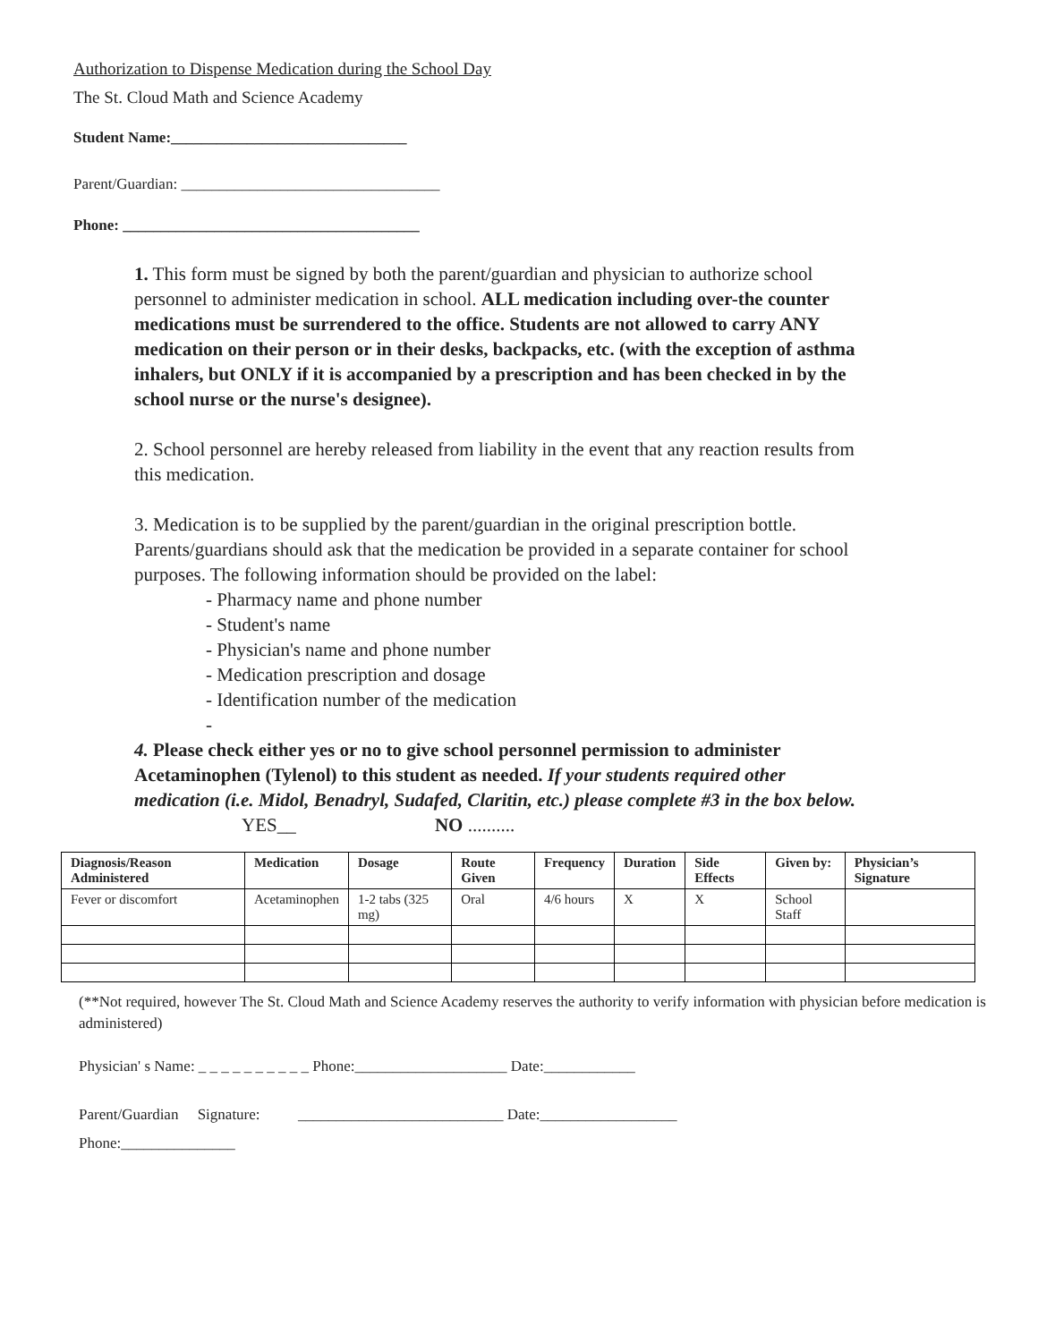Authorization to Dispense Medication during the School Day
The St. Cloud Math and Science Academy
Student Name:_______________________________
Parent/Guardian: __________________________________
Phone: _______________________________________
1. This form must be signed by both the parent/guardian and physician to authorize school personnel to administer medication in school. ALL medication including over-the counter medications must be surrendered to the office. Students are not allowed to carry ANY medication on their person or in their desks, backpacks, etc. (with the exception of asthma inhalers, but ONLY if it is accompanied by a prescription and has been checked in by the school nurse or the nurse's designee).
2. School personnel are hereby released from liability in the event that any reaction results from this medication.
3. Medication is to be supplied by the parent/guardian in the original prescription bottle. Parents/guardians should ask that the medication be provided in a separate container for school purposes. The following information should be provided on the label:
- Pharmacy name and phone number
- Student's name
- Physician's name and phone number
- Medication prescription and dosage
- Identification number of the medication
-
4. Please check either yes or no to give school personnel permission to administer Acetaminophen (Tylenol) to this student as needed. If your students required other medication (i.e. Midol, Benadryl, Sudafed, Claritin, etc.) please complete #3 in the box below.
YES__ NO ..........
| Diagnosis/Reason Administered | Medication | Dosage | Route Given | Frequency | Duration | Side Effects | Given by: | Physician’s Signature |
| --- | --- | --- | --- | --- | --- | --- | --- | --- |
| Fever or discomfort | Acetaminophen | 1-2 tabs (325 mg) | Oral | 4/6 hours | X | X | School Staff | |
(**Not required, however The St. Cloud Math and Science Academy reserves the authority to verify information with physician before medication is administered)
Physician' s Name: _ _ _ _ _ _ _ _ _ _ Phone:____________________ Date:____________
Parent/Guardian Signature: ___________________________ Date:__________________
Phone:_______________